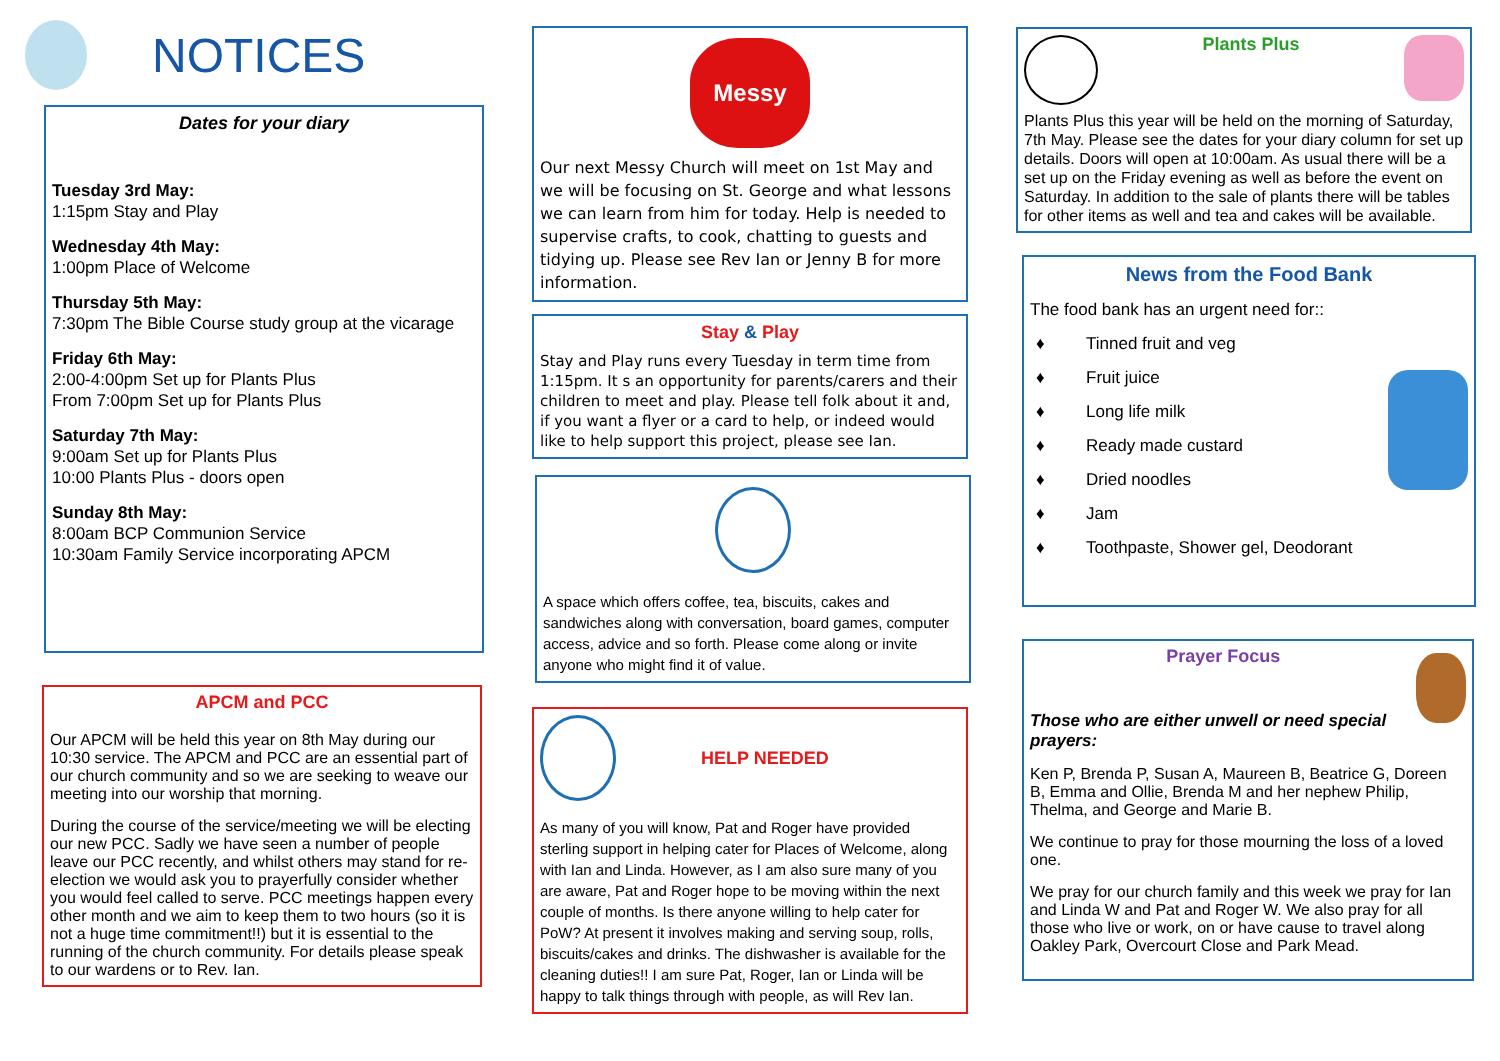NOTICES
Dates for your diary
Tuesday 3rd May:
1:15pm Stay and Play
Wednesday 4th May:
1:00pm Place of Welcome
Thursday 5th May:
7:30pm The Bible Course study group at the vicarage
Friday 6th May:
2:00-4:00pm Set up for Plants Plus
From 7:00pm Set up for Plants Plus
Saturday 7th May:
9:00am Set up for Plants Plus
10:00 Plants Plus - doors open
Sunday 8th May:
8:00am BCP Communion Service
10:30am Family Service incorporating APCM
APCM and PCC
Our APCM will be held this year on 8th May during our 10:30 service. The APCM and PCC are an essential part of our church community and so we are seeking to weave our meeting into our worship that morning.
During the course of the service/meeting we will be electing our new PCC. Sadly we have seen a number of people leave our PCC recently, and whilst others may stand for re-election we would ask you to prayerfully consider whether you would feel called to serve. PCC meetings happen every other month and we aim to keep them to two hours (so it is not a huge time commitment!!) but it is essential to the running of the church community. For details please speak to our wardens or to Rev. Ian.
Messy
Our next Messy Church will meet on 1st May and we will be focusing on St. George and what lessons we can learn from him for today. Help is needed to supervise crafts, to cook, chatting to guests and tidying up. Please see Rev Ian or Jenny B for more information.
Stay & Play
Stay and Play runs every Tuesday in term time from 1:15pm. It s an opportunity for parents/carers and their children to meet and play. Please tell folk about it and, if you want a flyer or a card to help, or indeed would like to help support this project, please see Ian.
A space which offers coffee, tea, biscuits, cakes and sandwiches along with conversation, board games, computer access, advice and so forth. Please come along or invite anyone who might find it of value.
HELP NEEDED
As many of you will know, Pat and Roger have provided sterling support in helping cater for Places of Welcome, along with Ian and Linda. However, as I am also sure many of you are aware, Pat and Roger hope to be moving within the next couple of months. Is there anyone willing to help cater for PoW? At present it involves making and serving soup, rolls, biscuits/cakes and drinks. The dishwasher is available for the cleaning duties!! I am sure Pat, Roger, Ian or Linda will be happy to talk things through with people, as will Rev Ian.
Plants Plus
Plants Plus this year will be held on the morning of Saturday, 7th May. Please see the dates for your diary column for set up details. Doors will open at 10:00am. As usual there will be a set up on the Friday evening as well as before the event on Saturday. In addition to the sale of plants there will be tables for other items as well and tea and cakes will be available.
News from the Food Bank
The food bank has an urgent need for::
♦ Tinned fruit and veg
♦ Fruit juice
♦ Long life milk
♦ Ready made custard
♦ Dried noodles
♦ Jam
♦ Toothpaste, Shower gel, Deodorant
Prayer Focus
Those who are either unwell or need special prayers:
Ken P, Brenda P, Susan A, Maureen B, Beatrice G, Doreen B, Emma and Ollie, Brenda M and her nephew Philip, Thelma, and George and Marie B.
We continue to pray for those mourning the loss of a loved one.
We pray for our church family and this week we pray for Ian and Linda W and Pat and Roger W. We also pray for all those who live or work, on or have cause to travel along Oakley Park, Overcourt Close and Park Mead.